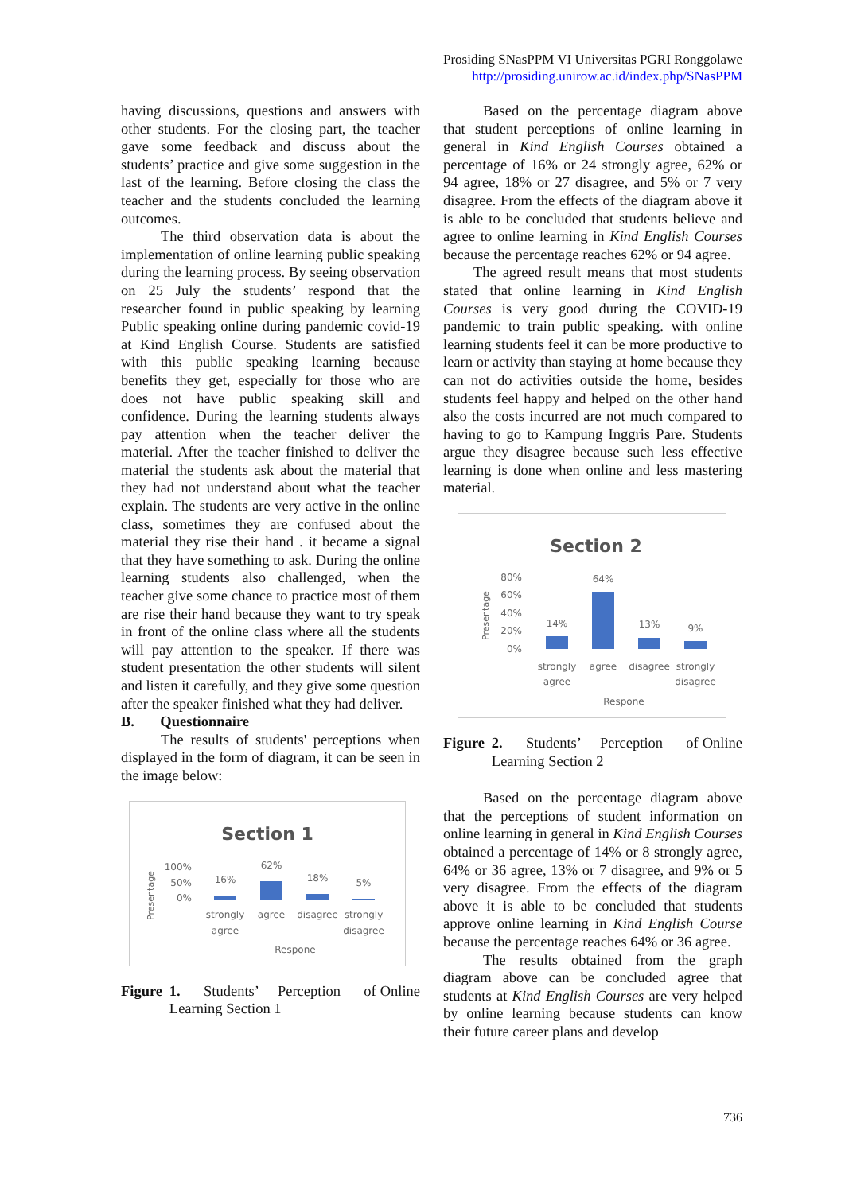Prosiding SNasPPM VI Universitas PGRI Ronggolawe
http://prosiding.unirow.ac.id/index.php/SNasPPM
having discussions, questions and answers with other students. For the closing part, the teacher gave some feedback and discuss about the students’ practice and give some suggestion in the last of the learning. Before closing the class the teacher and the students concluded the learning outcomes.
The third observation data is about the implementation of online learning public speaking during the learning process. By seeing observation on 25 July the students’ respond that the researcher found in public speaking by learning Public speaking online during pandemic covid-19 at Kind English Course. Students are satisfied with this public speaking learning because benefits they get, especially for those who are does not have public speaking skill and confidence. During the learning students always pay attention when the teacher deliver the material. After the teacher finished to deliver the material the students ask about the material that they had not understand about what the teacher explain. The students are very active in the online class, sometimes they are confused about the material they rise their hand . it became a signal that they have something to ask. During the online learning students also challenged, when the teacher give some chance to practice most of them are rise their hand because they want to try speak in front of the online class where all the students will pay attention to the speaker. If there was student presentation the other students will silent and listen it carefully, and they give some question after the speaker finished what they had deliver.
B. Questionnaire
The results of students' perceptions when displayed in the form of diagram, it can be seen in the image below:
Section 1
100%
50%
0%
16%
62%
18%
5%
strongly
agree
agree
disagree
strongly
disagree
Respone
Presentage
Figure 1. Students’ Perception of Online Learning Section 1
Based on the percentage diagram above that student perceptions of online learning in general in Kind English Courses obtained a percentage of 16% or 24 strongly agree, 62% or 94 agree, 18% or 27 disagree, and 5% or 7 very disagree. From the effects of the diagram above it is able to be concluded that students believe and agree to online learning in Kind English Courses because the percentage reaches 62% or 94 agree.
The agreed result means that most students stated that online learning in Kind English Courses is very good during the COVID-19 pandemic to train public speaking. with online learning students feel it can be more productive to learn or activity than staying at home because they can not do activities outside the home, besides students feel happy and helped on the other hand also the costs incurred are not much compared to having to go to Kampung Inggris Pare. Students argue they disagree because such less effective learning is done when online and less mastering material.
Section 2
80%
60%
40%
20%
0%
14%
64%
13%
9%
strongly
agree
agree
disagree
strongly
disagree
Respone
Presentage
Figure 2. Students’ Perception of Online Learning Section 2
Based on the percentage diagram above that the perceptions of student information on online learning in general in Kind English Courses obtained a percentage of 14% or 8 strongly agree, 64% or 36 agree, 13% or 7 disagree, and 9% or 5 very disagree. From the effects of the diagram above it is able to be concluded that students approve online learning in Kind English Course because the percentage reaches 64% or 36 agree.
The results obtained from the graph diagram above can be concluded agree that students at Kind English Courses are very helped by online learning because students can know their future career plans and develop
736